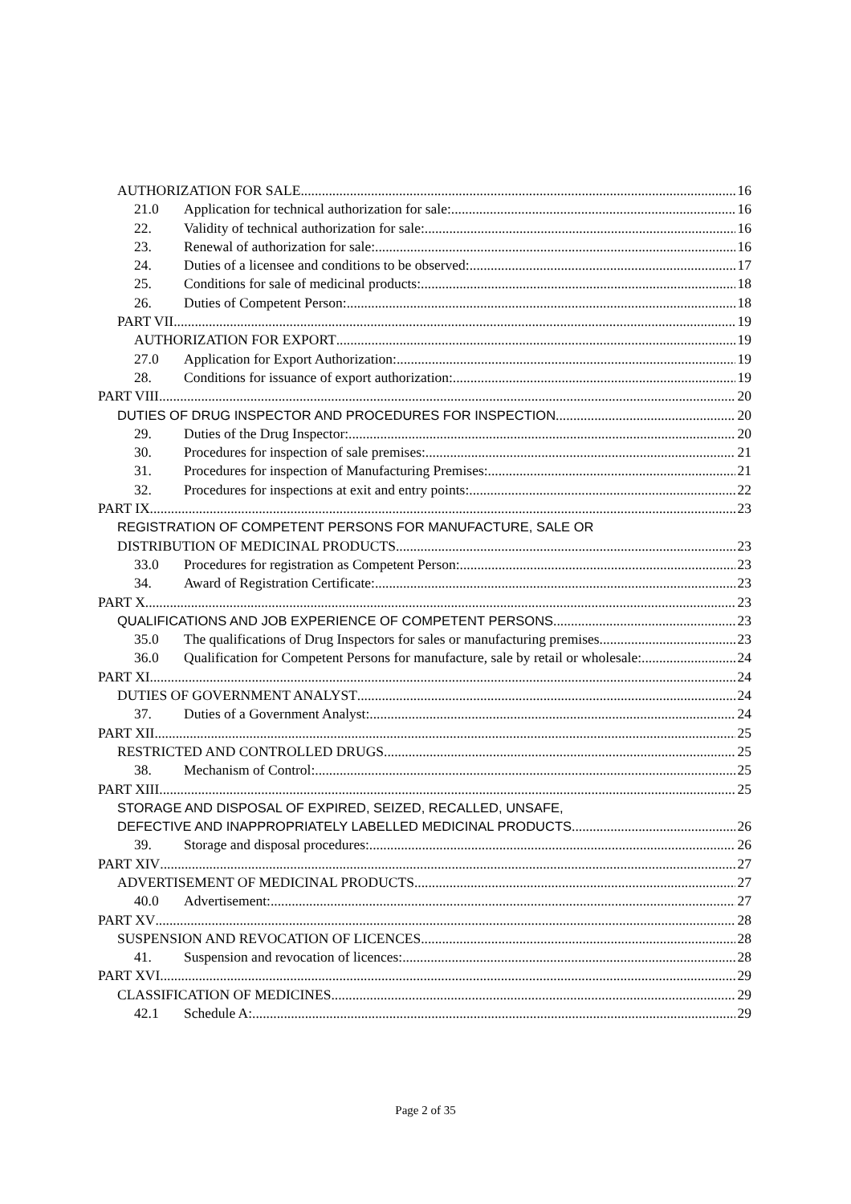AUTHORIZATION FOR SALE 16
21.0 Application for technical authorization for sale: 16
22. Validity of technical authorization for sale: 16
23. Renewal of authorization for sale: 16
24. Duties of a licensee and conditions to be observed: 17
25. Conditions for sale of medicinal products: 18
26. Duties of Competent Person: 18
PART VII 19
AUTHORIZATION FOR EXPORT 19
27.0 Application for Export Authorization: 19
28. Conditions for issuance of export authorization: 19
PART VIII 20
DUTIES OF DRUG INSPECTOR AND PROCEDURES FOR INSPECTION 20
29. Duties of the Drug Inspector: 20
30. Procedures for inspection of sale premises: 21
31. Procedures for inspection of Manufacturing Premises: 21
32. Procedures for inspections at exit and entry points: 22
PART IX 23
REGISTRATION OF COMPETENT PERSONS FOR MANUFACTURE, SALE OR
DISTRIBUTION OF MEDICINAL PRODUCTS 23
33.0 Procedures for registration as Competent Person: 23
34. Award of Registration Certificate: 23
PART X 23
QUALIFICATIONS AND JOB EXPERIENCE OF COMPETENT PERSONS 23
35.0 The qualifications of Drug Inspectors for sales or manufacturing premises 23
36.0 Qualification for Competent Persons for manufacture, sale by retail or wholesale: 24
PART XI 24
DUTIES OF GOVERNMENT ANALYST 24
37. Duties of a Government Analyst: 24
PART XII 25
RESTRICTED AND CONTROLLED DRUGS 25
38. Mechanism of Control: 25
PART XIII 25
STORAGE AND DISPOSAL OF EXPIRED, SEIZED, RECALLED, UNSAFE,
DEFECTIVE AND INAPPROPRIATELY LABELLED MEDICINAL PRODUCTS 26
39. Storage and disposal procedures: 26
PART XIV 27
ADVERTISEMENT OF MEDICINAL PRODUCTS 27
40.0 Advertisement: 27
PART XV 28
SUSPENSION AND REVOCATION OF LICENCES 28
41. Suspension and revocation of licences: 28
PART XVI 29
CLASSIFICATION OF MEDICINES 29
42.1 Schedule A: 29
Page 2 of 35